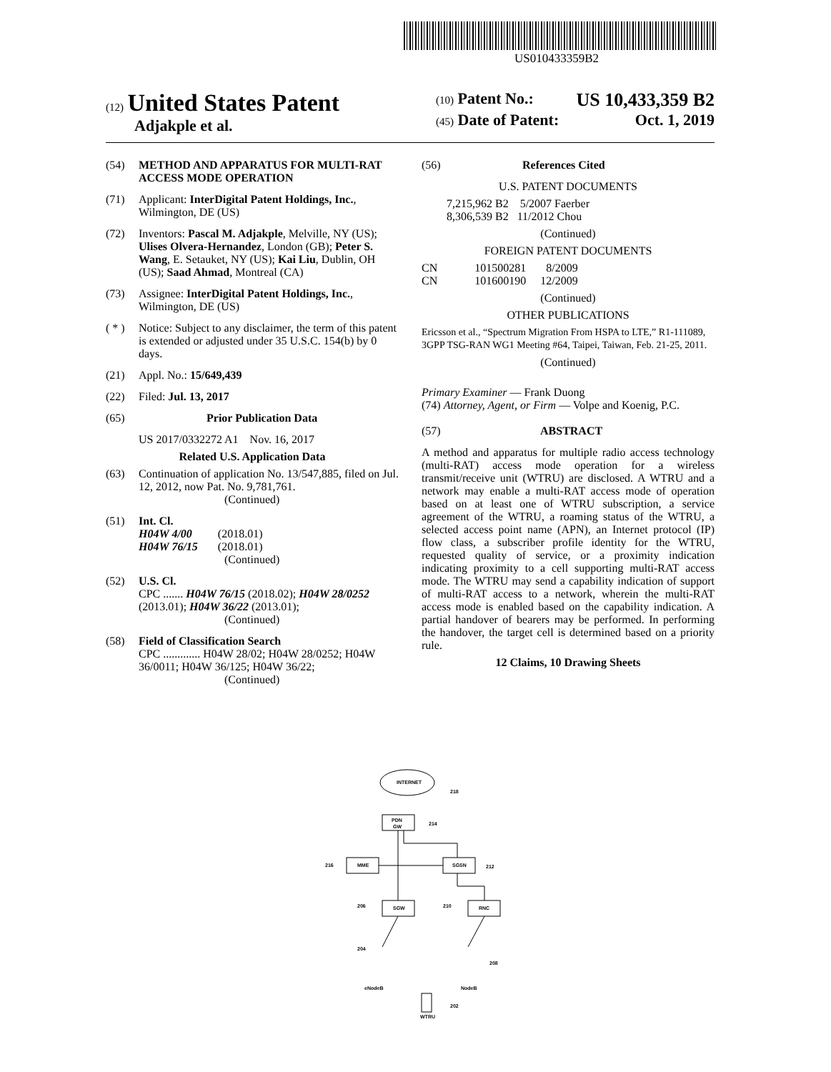US010433359B2
(12) United States Patent
Adjakple et al.
(10) Patent No.: US 10,433,359 B2
(45) Date of Patent: Oct. 1, 2019
(54) METHOD AND APPARATUS FOR MULTI-RAT ACCESS MODE OPERATION
(71) Applicant: InterDigital Patent Holdings, Inc., Wilmington, DE (US)
(72) Inventors: Pascal M. Adjakple, Melville, NY (US); Ulises Olvera-Hernandez, London (GB); Peter S. Wang, E. Setauket, NY (US); Kai Liu, Dublin, OH (US); Saad Ahmad, Montreal (CA)
(73) Assignee: InterDigital Patent Holdings, Inc., Wilmington, DE (US)
( * ) Notice: Subject to any disclaimer, the term of this patent is extended or adjusted under 35 U.S.C. 154(b) by 0 days.
(21) Appl. No.: 15/649,439
(22) Filed: Jul. 13, 2017
(65) Prior Publication Data
US 2017/0332272 A1 Nov. 16, 2017
Related U.S. Application Data
(63) Continuation of application No. 13/547,885, filed on Jul. 12, 2012, now Pat. No. 9,781,761.
(Continued)
(51) Int. Cl.
H04W 4/00 (2018.01)
H04W 76/15 (2018.01)
(Continued)
(52) U.S. Cl.
CPC ....... H04W 76/15 (2018.02); H04W 28/0252 (2013.01); H04W 36/22 (2013.01);
(Continued)
(58) Field of Classification Search
CPC ............. H04W 28/02; H04W 28/0252; H04W 36/0011; H04W 36/125; H04W 36/22;
(Continued)
(56) References Cited
U.S. PATENT DOCUMENTS
7,215,962 B2 5/2007 Faerber
8,306,539 B2 11/2012 Chou
(Continued)
FOREIGN PATENT DOCUMENTS
CN 101500281 8/2009
CN 101600190 12/2009
(Continued)
OTHER PUBLICATIONS
Ericsson et al., “Spectrum Migration From HSPA to LTE,” R1-111089, 3GPP TSG-RAN WG1 Meeting #64, Taipei, Taiwan, Feb. 21-25, 2011.
(Continued)
Primary Examiner — Frank Duong
(74) Attorney, Agent, or Firm — Volpe and Koenig, P.C.
(57) ABSTRACT
A method and apparatus for multiple radio access technology (multi-RAT) access mode operation for a wireless transmit/receive unit (WTRU) are disclosed. A WTRU and a network may enable a multi-RAT access mode of operation based on at least one of WTRU subscription, a service agreement of the WTRU, a roaming status of the WTRU, a selected access point name (APN), an Internet protocol (IP) flow class, a subscriber profile identity for the WTRU, requested quality of service, or a proximity indication indicating proximity to a cell supporting multi-RAT access mode. The WTRU may send a capability indication of support of multi-RAT access to a network, wherein the multi-RAT access mode is enabled based on the capability indication. A partial handover of bearers may be performed. In performing the handover, the target cell is determined based on a priority rule.
12 Claims, 10 Drawing Sheets
INTERNET
218
PDN
GW
214
MME
216
SGSN
212
SGW
206
RNC
210
204
208
eNodeB
NodeB
WTRU
202